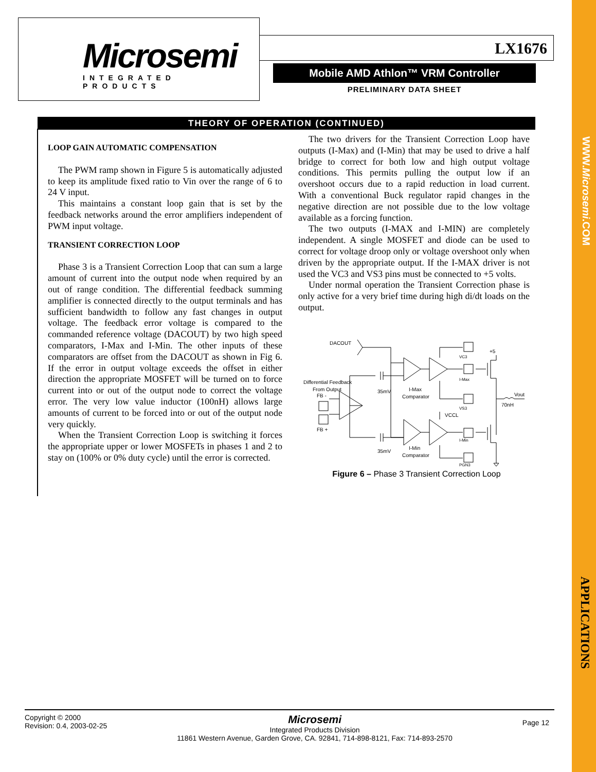Microsemi
INTEGRATED PRODUCTS
LX1676
Mobile AMD Athlon™ VRM Controller
PRELIMINARY DATA SHEET
THEORY OF OPERATION (CONTINUED)
LOOP GAIN AUTOMATIC COMPENSATION
The PWM ramp shown in Figure 5 is automatically adjusted to keep its amplitude fixed ratio to Vin over the range of 6 to 24 V input.
This maintains a constant loop gain that is set by the feedback networks around the error amplifiers independent of PWM input voltage.
TRANSIENT CORRECTION LOOP
Phase 3 is a Transient Correction Loop that can sum a large amount of current into the output node when required by an out of range condition. The differential feedback summing amplifier is connected directly to the output terminals and has sufficient bandwidth to follow any fast changes in output voltage. The feedback error voltage is compared to the commanded reference voltage (DACOUT) by two high speed comparators, I-Max and I-Min. The other inputs of these comparators are offset from the DACOUT as shown in Fig 6. If the error in output voltage exceeds the offset in either direction the appropriate MOSFET will be turned on to force current into or out of the output node to correct the voltage error. The very low value inductor (100nH) allows large amounts of current to be forced into or out of the output node very quickly.
When the Transient Correction Loop is switching it forces the appropriate upper or lower MOSFETs in phases 1 and 2 to stay on (100% or 0% duty cycle) until the error is corrected.
The two drivers for the Transient Correction Loop have outputs (I-Max) and (I-Min) that may be used to drive a half bridge to correct for both low and high output voltage conditions. This permits pulling the output low if an overshoot occurs due to a rapid reduction in load current. With a conventional Buck regulator rapid changes in the negative direction are not possible due to the low voltage available as a forcing function.
The two outputs (I-MAX and I-MIN) are completely independent. A single MOSFET and diode can be used to correct for voltage droop only or voltage overshoot only when driven by the appropriate output. If the I-MAX driver is not used the VC3 and VS3 pins must be connected to +5 volts.
Under normal operation the Transient Correction phase is only active for a very brief time during high di/dt loads on the output.
DACOUT
Differential Feedback
From Output
FB -
FB +
35mV
35mV
I-Max
Comparator
I-Min
Comparator
VCCL
VC3
I-Max
VS3
I-Min
PGN3
+5
Vout
70nH
Figure 6 – Phase 3 Transient Correction Loop
WWW.Microsemi.COM
APPLICATIONS
Copyright © 2000
Revision: 0.4, 2003-02-25
Microsemi
Integrated Products Division
11861 Western Avenue, Garden Grove, CA. 92841, 714-898-8121, Fax: 714-893-2570
Page 12